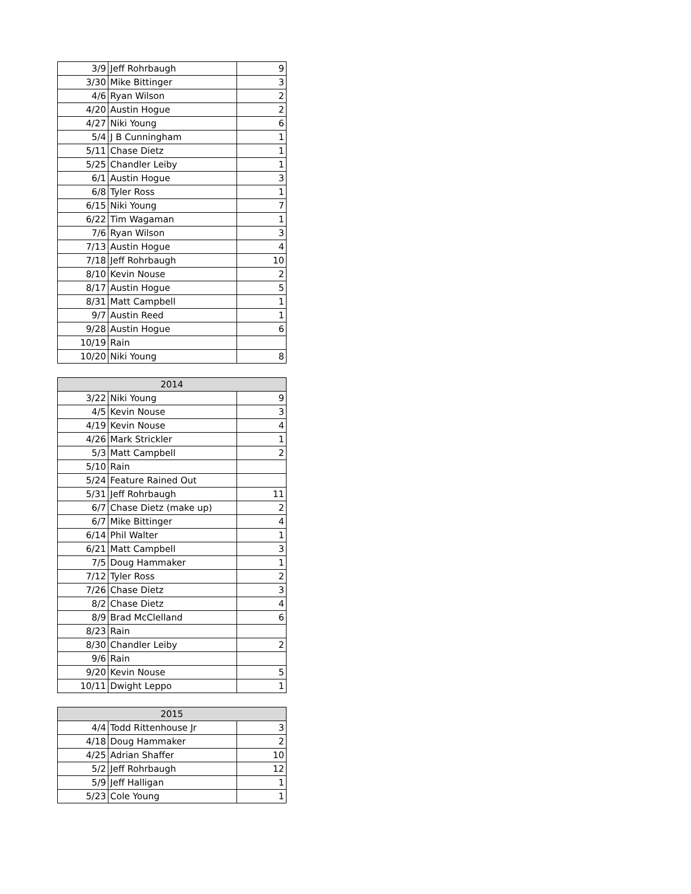| 3/9 | Jeff Rohrbaugh | 9 |
| 3/30 | Mike Bittinger | 3 |
| 4/6 | Ryan Wilson | 2 |
| 4/20 | Austin Hogue | 2 |
| 4/27 | Niki Young | 6 |
| 5/4 | J B Cunningham | 1 |
| 5/11 | Chase Dietz | 1 |
| 5/25 | Chandler Leiby | 1 |
| 6/1 | Austin Hogue | 3 |
| 6/8 | Tyler Ross | 1 |
| 6/15 | Niki Young | 7 |
| 6/22 | Tim Wagaman | 1 |
| 7/6 | Ryan Wilson | 3 |
| 7/13 | Austin Hogue | 4 |
| 7/18 | Jeff Rohrbaugh | 10 |
| 8/10 | Kevin Nouse | 2 |
| 8/17 | Austin Hogue | 5 |
| 8/31 | Matt Campbell | 1 |
| 9/7 | Austin Reed | 1 |
| 9/28 | Austin Hogue | 6 |
| 10/19 | Rain | |
| 10/20 | Niki Young | 8 |
| 2014 | | |
| --- | --- | --- |
| 3/22 | Niki Young | 9 |
| 4/5 | Kevin Nouse | 3 |
| 4/19 | Kevin Nouse | 4 |
| 4/26 | Mark Strickler | 1 |
| 5/3 | Matt Campbell | 2 |
| 5/10 | Rain | |
| 5/24 | Feature Rained Out | |
| 5/31 | Jeff Rohrbaugh | 11 |
| 6/7 | Chase Dietz (make up) | 2 |
| 6/7 | Mike Bittinger | 4 |
| 6/14 | Phil Walter | 1 |
| 6/21 | Matt Campbell | 3 |
| 7/5 | Doug Hammaker | 1 |
| 7/12 | Tyler Ross | 2 |
| 7/26 | Chase Dietz | 3 |
| 8/2 | Chase Dietz | 4 |
| 8/9 | Brad McClelland | 6 |
| 8/23 | Rain | |
| 8/30 | Chandler Leiby | 2 |
| 9/6 | Rain | |
| 9/20 | Kevin Nouse | 5 |
| 10/11 | Dwight Leppo | 1 |
| 2015 | | |
| --- | --- | --- |
| 4/4 | Todd Rittenhouse Jr | 3 |
| 4/18 | Doug Hammaker | 2 |
| 4/25 | Adrian Shaffer | 10 |
| 5/2 | Jeff Rohrbaugh | 12 |
| 5/9 | Jeff Halligan | 1 |
| 5/23 | Cole Young | 1 |